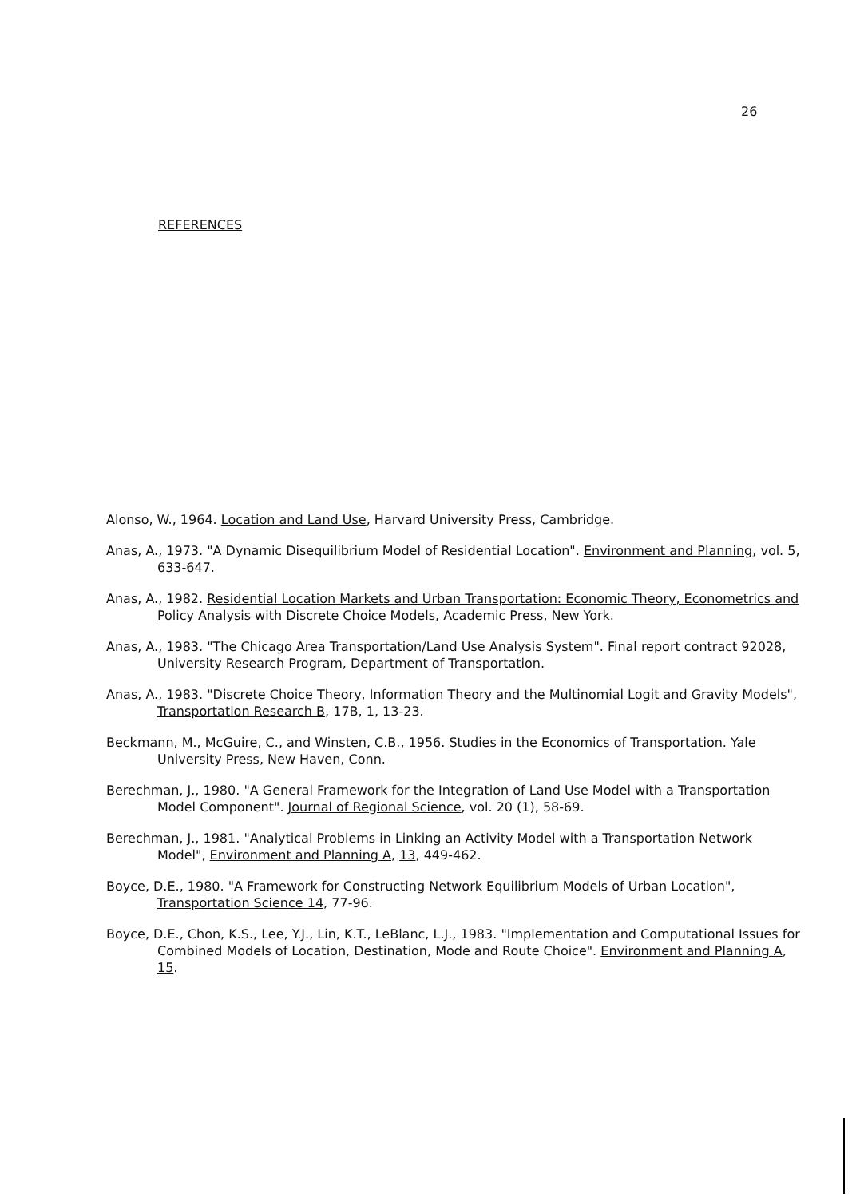26
REFERENCES
Alonso, W., 1964. Location and Land Use, Harvard University Press, Cambridge.
Anas, A., 1973. "A Dynamic Disequilibrium Model of Residential Location". Environment and Planning, vol. 5, 633-647.
Anas, A., 1982. Residential Location Markets and Urban Transportation: Economic Theory, Econometrics and Policy Analysis with Discrete Choice Models, Academic Press, New York.
Anas, A., 1983. "The Chicago Area Transportation/Land Use Analysis System". Final report contract 92028, University Research Program, Department of Transportation.
Anas, A., 1983. "Discrete Choice Theory, Information Theory and the Multinomial Logit and Gravity Models", Transportation Research B, 17B, 1, 13-23.
Beckmann, M., McGuire, C., and Winsten, C.B., 1956. Studies in the Economics of Transportation. Yale University Press, New Haven, Conn.
Berechman, J., 1980. "A General Framework for the Integration of Land Use Model with a Transportation Model Component". Journal of Regional Science, vol. 20 (1), 58-69.
Berechman, J., 1981. "Analytical Problems in Linking an Activity Model with a Transportation Network Model", Environment and Planning A, 13, 449-462.
Boyce, D.E., 1980. "A Framework for Constructing Network Equilibrium Models of Urban Location", Transportation Science 14, 77-96.
Boyce, D.E., Chon, K.S., Lee, Y.J., Lin, K.T., LeBlanc, L.J., 1983. "Implementation and Computational Issues for Combined Models of Location, Destination, Mode and Route Choice". Environment and Planning A, 15.